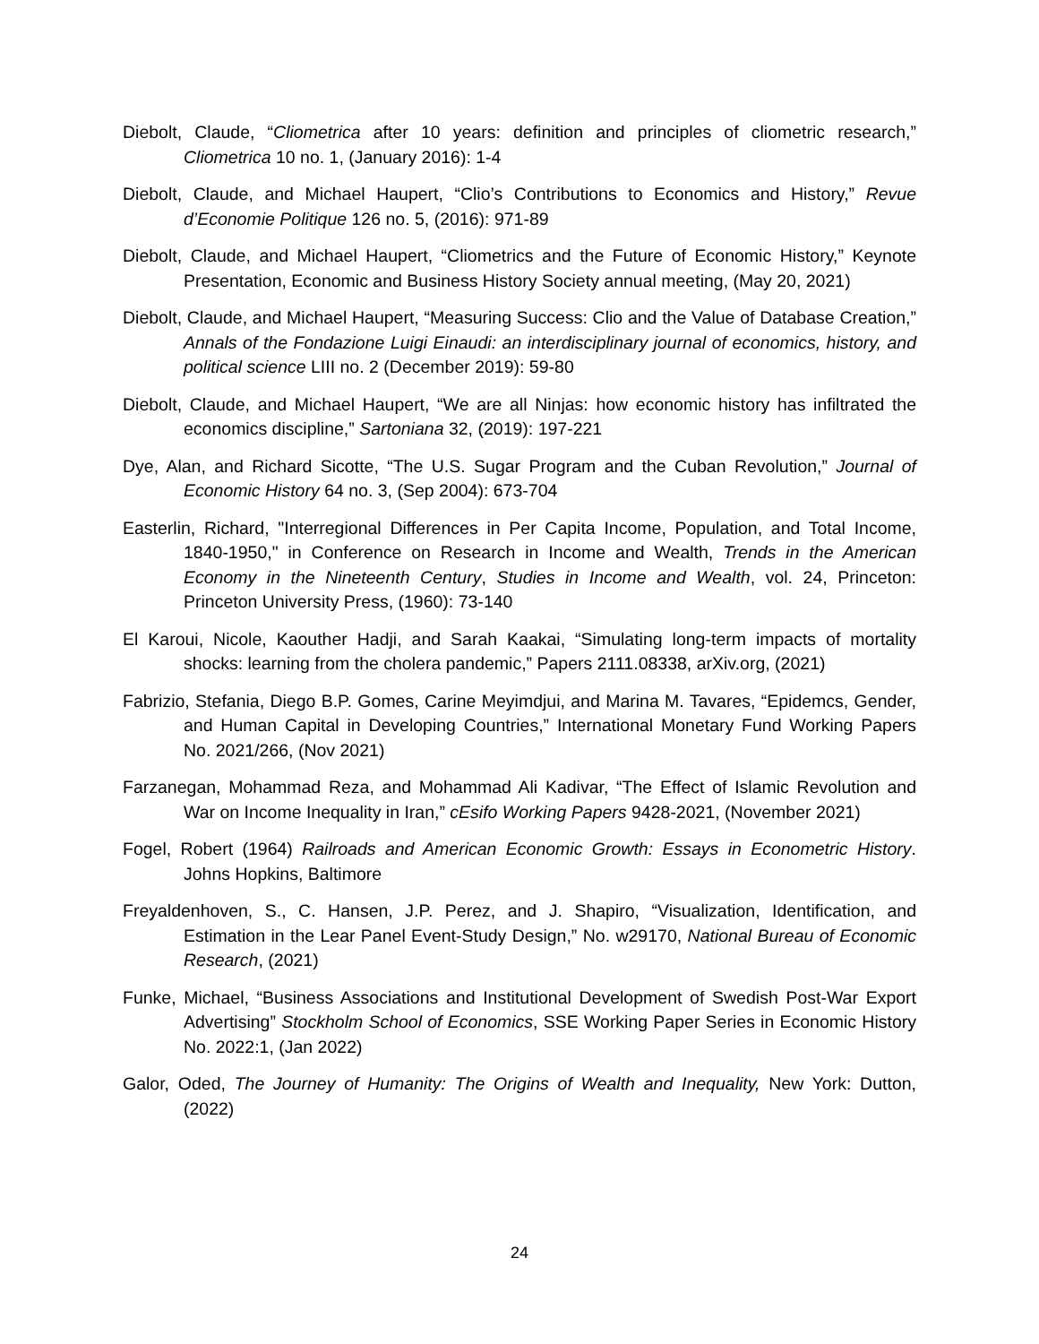Diebolt, Claude, “Cliometrica after 10 years: definition and principles of cliometric research,” Cliometrica 10 no. 1, (January 2016): 1-4
Diebolt, Claude, and Michael Haupert, “Clio’s Contributions to Economics and History,” Revue d’Economie Politique 126 no. 5, (2016): 971-89
Diebolt, Claude, and Michael Haupert, “Cliometrics and the Future of Economic History,” Keynote Presentation, Economic and Business History Society annual meeting, (May 20, 2021)
Diebolt, Claude, and Michael Haupert, “Measuring Success: Clio and the Value of Database Creation,” Annals of the Fondazione Luigi Einaudi: an interdisciplinary journal of economics, history, and political science LIII no. 2 (December 2019): 59-80
Diebolt, Claude, and Michael Haupert, “We are all Ninjas: how economic history has infiltrated the economics discipline,” Sartoniana 32, (2019): 197-221
Dye, Alan, and Richard Sicotte, “The U.S. Sugar Program and the Cuban Revolution,” Journal of Economic History 64 no. 3, (Sep 2004): 673-704
Easterlin, Richard, "Interregional Differences in Per Capita Income, Population, and Total Income, 1840-1950," in Conference on Research in Income and Wealth, Trends in the American Economy in the Nineteenth Century, Studies in Income and Wealth, vol. 24, Princeton: Princeton University Press, (1960): 73-140
El Karoui, Nicole, Kaouther Hadji, and Sarah Kaakai, “Simulating long-term impacts of mortality shocks: learning from the cholera pandemic,” Papers 2111.08338, arXiv.org, (2021)
Fabrizio, Stefania, Diego B.P. Gomes, Carine Meyimdjui, and Marina M. Tavares, “Epidemcs, Gender, and Human Capital in Developing Countries,” International Monetary Fund Working Papers No. 2021/266, (Nov 2021)
Farzanegan, Mohammad Reza, and Mohammad Ali Kadivar, “The Effect of Islamic Revolution and War on Income Inequality in Iran,” cEsifo Working Papers 9428-2021, (November 2021)
Fogel, Robert (1964) Railroads and American Economic Growth: Essays in Econometric History. Johns Hopkins, Baltimore
Freyaldenhoven, S., C. Hansen, J.P. Perez, and J. Shapiro, “Visualization, Identification, and Estimation in the Lear Panel Event-Study Design,” No. w29170, National Bureau of Economic Research, (2021)
Funke, Michael, “Business Associations and Institutional Development of Swedish Post-War Export Advertising” Stockholm School of Economics, SSE Working Paper Series in Economic History No. 2022:1, (Jan 2022)
Galor, Oded, The Journey of Humanity: The Origins of Wealth and Inequality, New York: Dutton, (2022)
24